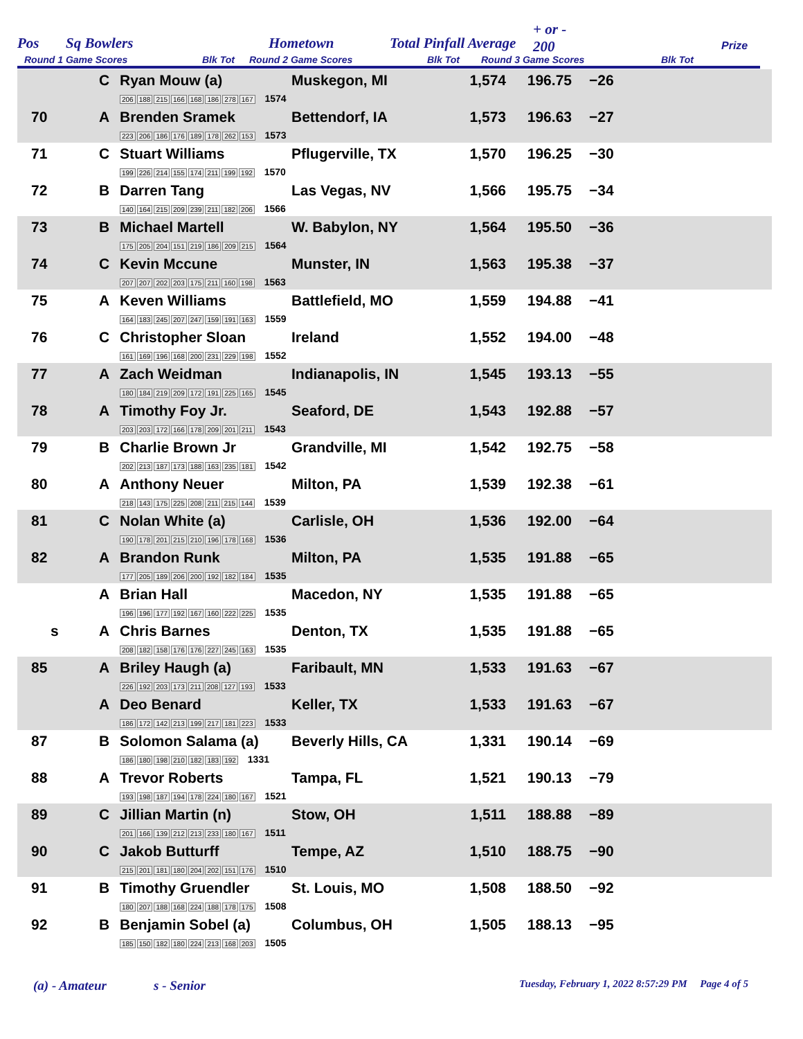Pos Sq Bowlers Hometown Total Pinfall Average
+ or -
200 Prize
Round 1 Game Scores Blk Tot Round 2 Game Scores Blk Tot Round 3 Game Scores Blk Tot
| | C | Ryan Mouw (a) 206 188 215 166 168 186 278 167 1574 | Muskegon, MI | 1,574 | 196.75 | −26 |
| 70 | A | Brenden Sramek 223 206 186 176 189 178 262 153 1573 | Bettendorf, IA | 1,573 | 196.63 | −27 |
| 71 | C | Stuart Williams 199 226 214 155 174 211 199 192 1570 | Pflugerville, TX | 1,570 | 196.25 | −30 |
| 72 | B | Darren Tang 140 164 215 209 239 211 182 206 1566 | Las Vegas, NV | 1,566 | 195.75 | −34 |
| 73 | B | Michael Martell 175 205 204 151 219 186 209 215 1564 | W. Babylon, NY | 1,564 | 195.50 | −36 |
| 74 | C | Kevin Mccune 207 207 202 203 175 211 160 198 1563 | Munster, IN | 1,563 | 195.38 | −37 |
| 75 | A | Keven Williams 164 183 245 207 247 159 191 163 1559 | Battlefield, MO | 1,559 | 194.88 | −41 |
| 76 | C | Christopher Sloan 161 169 196 168 200 231 229 198 1552 | Ireland | 1,552 | 194.00 | −48 |
| 77 | A | Zach Weidman 180 184 219 209 172 191 225 165 1545 | Indianapolis, IN | 1,545 | 193.13 | −55 |
| 78 | A | Timothy Foy Jr. 203 203 172 166 178 209 201 211 1543 | Seaford, DE | 1,543 | 192.88 | −57 |
| 79 | B | Charlie Brown Jr 202 213 187 173 188 163 235 181 1542 | Grandville, MI | 1,542 | 192.75 | −58 |
| 80 | A | Anthony Neuer 218 143 175 225 208 211 215 144 1539 | Milton, PA | 1,539 | 192.38 | −61 |
| 81 | C | Nolan White (a) 190 178 201 215 210 196 178 168 1536 | Carlisle, OH | 1,536 | 192.00 | −64 |
| 82 | A | Brandon Runk 177 205 189 206 200 192 182 184 1535 | Milton, PA | 1,535 | 191.88 | −65 |
| | A | Brian Hall 196 196 177 192 167 160 222 225 1535 | Macedon, NY | 1,535 | 191.88 | −65 |
| s | A | Chris Barnes 208 182 158 176 176 227 245 163 1535 | Denton, TX | 1,535 | 191.88 | −65 |
| 85 | A | Briley Haugh (a) 226 192 203 173 211 208 127 193 1533 | Faribault, MN | 1,533 | 191.63 | −67 |
| | A | Deo Benard 186 172 142 213 199 217 181 223 1533 | Keller, TX | 1,533 | 191.63 | −67 |
| 87 | B | Solomon Salama (a) 186 180 198 210 182 183 192 1331 | Beverly Hills, CA | 1,331 | 190.14 | −69 |
| 88 | A | Trevor Roberts 193 198 187 194 178 224 180 167 1521 | Tampa, FL | 1,521 | 190.13 | −79 |
| 89 | C | Jillian Martin (n) 201 166 139 212 213 233 180 167 1511 | Stow, OH | 1,511 | 188.88 | −89 |
| 90 | C | Jakob Butturff 215 201 181 180 204 202 151 176 1510 | Tempe, AZ | 1,510 | 188.75 | −90 |
| 91 | B | Timothy Gruendler 180 207 188 168 224 188 178 175 1508 | St. Louis, MO | 1,508 | 188.50 | −92 |
| 92 | B | Benjamin Sobel (a) 185 150 182 180 224 213 168 203 1505 | Columbus, OH | 1,505 | 188.13 | −95 |
(a) - Amateur s - Senior Tuesday, February 1, 2022 8:57:29 PM Page 4 of 5